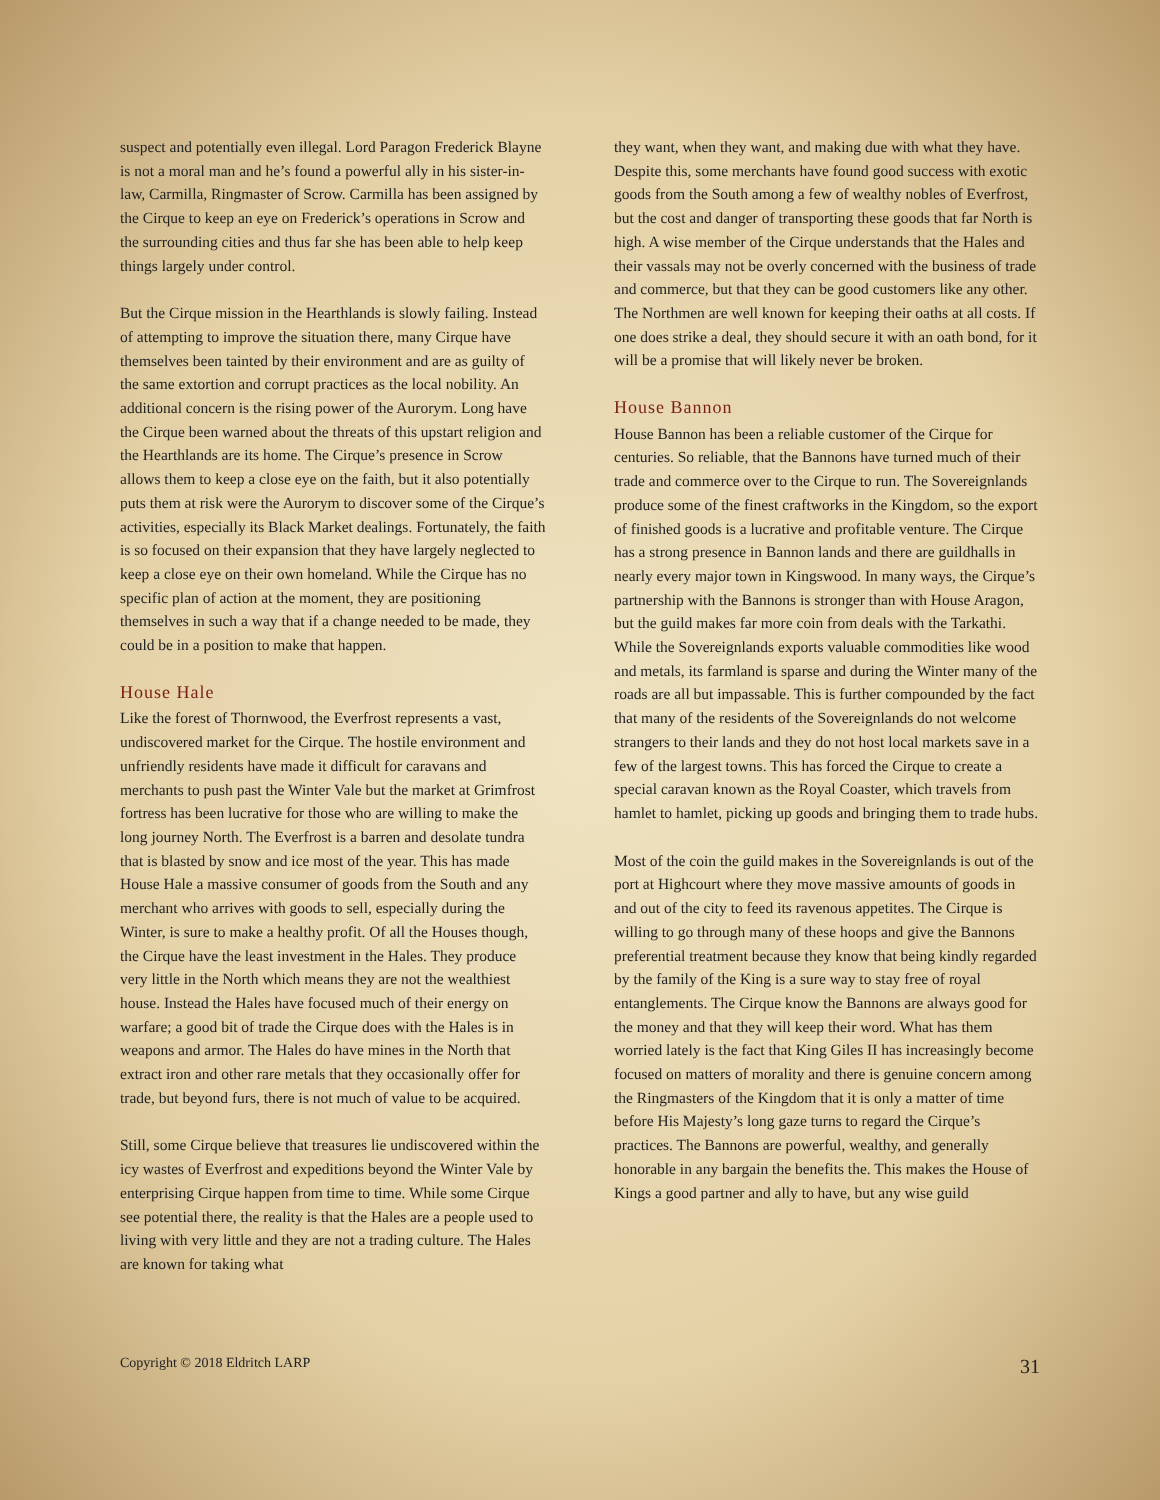suspect and potentially even illegal. Lord Paragon Frederick Blayne is not a moral man and he’s found a powerful ally in his sister-in-law, Carmilla, Ringmaster of Scrow. Carmilla has been assigned by the Cirque to keep an eye on Frederick’s operations in Scrow and the surrounding cities and thus far she has been able to help keep things largely under control.
But the Cirque mission in the Hearthlands is slowly failing. Instead of attempting to improve the situation there, many Cirque have themselves been tainted by their environment and are as guilty of the same extortion and corrupt practices as the local nobility. An additional concern is the rising power of the Aurorym. Long have the Cirque been warned about the threats of this upstart religion and the Hearthlands are its home. The Cirque’s presence in Scrow allows them to keep a close eye on the faith, but it also potentially puts them at risk were the Aurorym to discover some of the Cirque’s activities, especially its Black Market dealings. Fortunately, the faith is so focused on their expansion that they have largely neglected to keep a close eye on their own homeland. While the Cirque has no specific plan of action at the moment, they are positioning themselves in such a way that if a change needed to be made, they could be in a position to make that happen.
House Hale
Like the forest of Thornwood, the Everfrost represents a vast, undiscovered market for the Cirque. The hostile environment and unfriendly residents have made it difficult for caravans and merchants to push past the Winter Vale but the market at Grimfrost fortress has been lucrative for those who are willing to make the long journey North. The Everfrost is a barren and desolate tundra that is blasted by snow and ice most of the year. This has made House Hale a massive consumer of goods from the South and any merchant who arrives with goods to sell, especially during the Winter, is sure to make a healthy profit. Of all the Houses though, the Cirque have the least investment in the Hales. They produce very little in the North which means they are not the wealthiest house. Instead the Hales have focused much of their energy on warfare; a good bit of trade the Cirque does with the Hales is in weapons and armor. The Hales do have mines in the North that extract iron and other rare metals that they occasionally offer for trade, but beyond furs, there is not much of value to be acquired.
Still, some Cirque believe that treasures lie undiscovered within the icy wastes of Everfrost and expeditions beyond the Winter Vale by enterprising Cirque happen from time to time. While some Cirque see potential there, the reality is that the Hales are a people used to living with very little and they are not a trading culture. The Hales are known for taking what
they want, when they want, and making due with what they have. Despite this, some merchants have found good success with exotic goods from the South among a few of wealthy nobles of Everfrost, but the cost and danger of transporting these goods that far North is high. A wise member of the Cirque understands that the Hales and their vassals may not be overly concerned with the business of trade and commerce, but that they can be good customers like any other. The Northmen are well known for keeping their oaths at all costs. If one does strike a deal, they should secure it with an oath bond, for it will be a promise that will likely never be broken.
House Bannon
House Bannon has been a reliable customer of the Cirque for centuries. So reliable, that the Bannons have turned much of their trade and commerce over to the Cirque to run. The Sovereignlands produce some of the finest craftworks in the Kingdom, so the export of finished goods is a lucrative and profitable venture. The Cirque has a strong presence in Bannon lands and there are guildhalls in nearly every major town in Kingswood. In many ways, the Cirque’s partnership with the Bannons is stronger than with House Aragon, but the guild makes far more coin from deals with the Tarkathi. While the Sovereignlands exports valuable commodities like wood and metals, its farmland is sparse and during the Winter many of the roads are all but impassable. This is further compounded by the fact that many of the residents of the Sovereignlands do not welcome strangers to their lands and they do not host local markets save in a few of the largest towns. This has forced the Cirque to create a special caravan known as the Royal Coaster, which travels from hamlet to hamlet, picking up goods and bringing them to trade hubs.
Most of the coin the guild makes in the Sovereignlands is out of the port at Highcourt where they move massive amounts of goods in and out of the city to feed its ravenous appetites. The Cirque is willing to go through many of these hoops and give the Bannons preferential treatment because they know that being kindly regarded by the family of the King is a sure way to stay free of royal entanglements. The Cirque know the Bannons are always good for the money and that they will keep their word. What has them worried lately is the fact that King Giles II has increasingly become focused on matters of morality and there is genuine concern among the Ringmasters of the Kingdom that it is only a matter of time before His Majesty’s long gaze turns to regard the Cirque’s practices. The Bannons are powerful, wealthy, and generally honorable in any bargain the benefits the. This makes the House of Kings a good partner and ally to have, but any wise guild
Copyright © 2018 Eldritch LARP 31